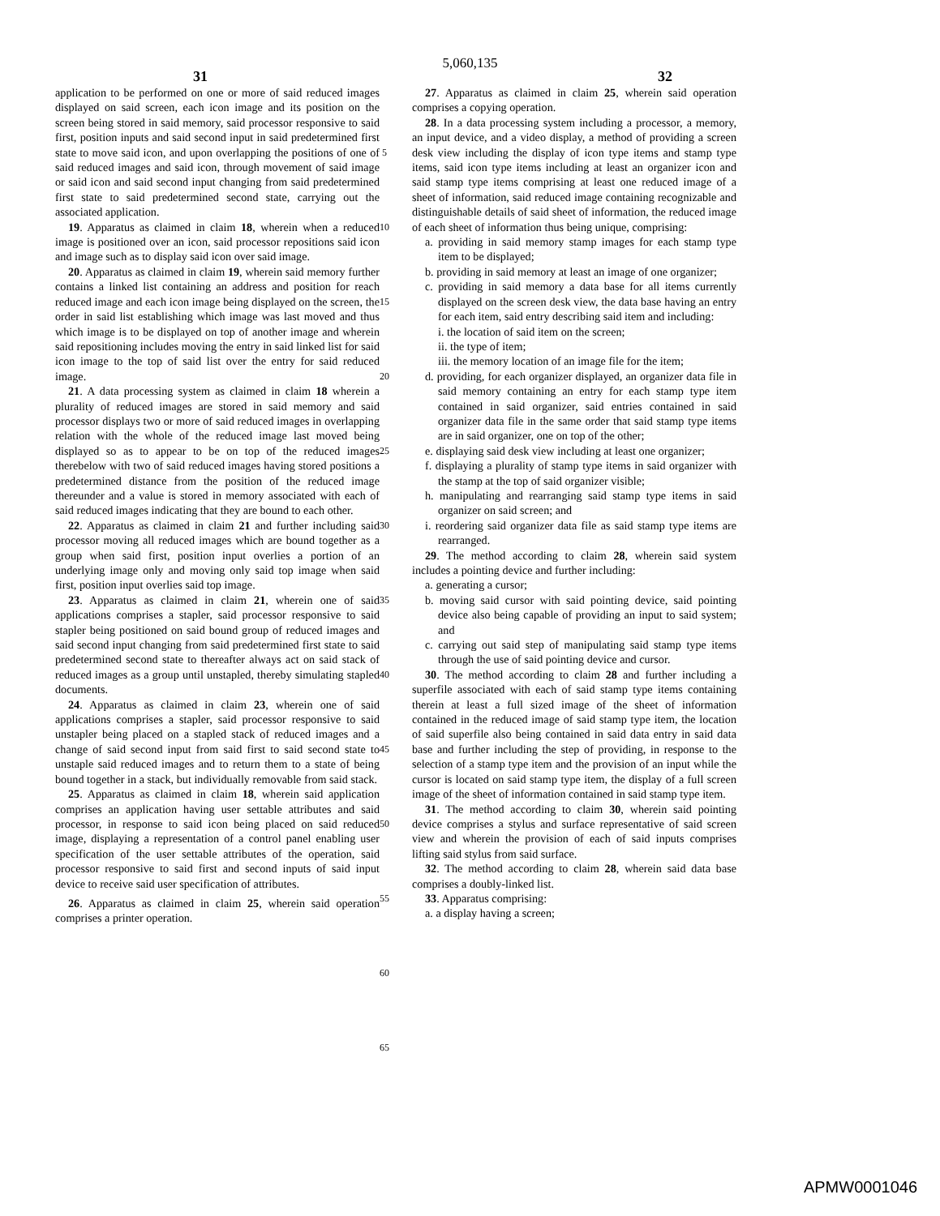5,060,135
31 32
application to be performed on one or more of said reduced images displayed on said screen, each icon image and its position on the screen being stored in said memory, said processor responsive to said first, position inputs and said second input in said predetermined first state to move said icon, and upon overlapping the positions of one of said reduced images and said icon, through movement of said image or said icon and said second input changing from said predetermined first state to said predetermined second state, carrying out the associated application.
19. Apparatus as claimed in claim 18, wherein when a reduced image is positioned over an icon, said processor repositions said icon and image such as to display said icon over said image.
20. Apparatus as claimed in claim 19, wherein said memory further contains a linked list containing an address and position for reach reduced image and each icon image being displayed on the screen, the order in said list establishing which image was last moved and thus which image is to be displayed on top of another image and wherein said repositioning includes moving the entry in said linked list for said icon image to the top of said list over the entry for said reduced image.
21. A data processing system as claimed in claim 18 wherein a plurality of reduced images are stored in said memory and said processor displays two or more of said reduced images in overlapping relation with the whole of the reduced image last moved being displayed so as to appear to be on top of the reduced images therebelow with two of said reduced images having stored positions a predetermined distance from the position of the reduced image thereunder and a value is stored in memory associated with each of said reduced images indicating that they are bound to each other.
22. Apparatus as claimed in claim 21 and further including said processor moving all reduced images which are bound together as a group when said first, position input overlies a portion of an underlying image only and moving only said top image when said first, position input overlies said top image.
23. Apparatus as claimed in claim 21, wherein one of said applications comprises a stapler, said processor responsive to said stapler being positioned on said bound group of reduced images and said second input changing from said predetermined first state to said predetermined second state to thereafter always act on said stack of reduced images as a group until unstapled, thereby simulating stapled documents.
24. Apparatus as claimed in claim 23, wherein one of said applications comprises a stapler, said processor responsive to said unstapler being placed on a stapled stack of reduced images and a change of said second input from said first to said second state to unstaple said reduced images and to return them to a state of being bound together in a stack, but individually removable from said stack.
25. Apparatus as claimed in claim 18, wherein said application comprises an application having user settable attributes and said processor, in response to said icon being placed on said reduced image, displaying a representation of a control panel enabling user specification of the user settable attributes of the operation, said processor responsive to said first and second inputs of said input device to receive said user specification of attributes.
26. Apparatus as claimed in claim 25, wherein said operation comprises a printer operation.
5
10
15
20
25
30
35
40
45
50
55
60
65
27. Apparatus as claimed in claim 25, wherein said operation comprises a copying operation.
28. In a data processing system including a processor, a memory, an input device, and a video display, a method of providing a screen desk view including the display of icon type items and stamp type items, said icon type items including at least an organizer icon and said stamp type items comprising at least one reduced image of a sheet of information, said reduced image containing recognizable and distinguishable details of said sheet of information, the reduced image of each sheet of information thus being unique, comprising:
a. providing in said memory stamp images for each stamp type item to be displayed;
b. providing in said memory at least an image of one organizer;
c. providing in said memory a data base for all items currently displayed on the screen desk view, the data base having an entry for each item, said entry describing said item and including:
i. the location of said item on the screen;
ii. the type of item;
iii. the memory location of an image file for the item;
d. providing, for each organizer displayed, an organizer data file in said memory containing an entry for each stamp type item contained in said organizer, said entries contained in said organizer data file in the same order that said stamp type items are in said organizer, one on top of the other;
e. displaying said desk view including at least one organizer;
f. displaying a plurality of stamp type items in said organizer with the stamp at the top of said organizer visible;
h. manipulating and rearranging said stamp type items in said organizer on said screen; and
i. reordering said organizer data file as said stamp type items are rearranged.
29. The method according to claim 28, wherein said system includes a pointing device and further including:
a. generating a cursor;
b. moving said cursor with said pointing device, said pointing device also being capable of providing an input to said system; and
c. carrying out said step of manipulating said stamp type items through the use of said pointing device and cursor.
30. The method according to claim 28 and further including a superfile associated with each of said stamp type items containing therein at least a full sized image of the sheet of information contained in the reduced image of said stamp type item, the location of said superfile also being contained in said data entry in said data base and further including the step of providing, in response to the selection of a stamp type item and the provision of an input while the cursor is located on said stamp type item, the display of a full screen image of the sheet of information contained in said stamp type item.
31. The method according to claim 30, wherein said pointing device comprises a stylus and surface representative of said screen view and wherein the provision of each of said inputs comprises lifting said stylus from said surface.
32. The method according to claim 28, wherein said data base comprises a doubly-linked list.
33. Apparatus comprising:
a. a display having a screen;
APMW0001046